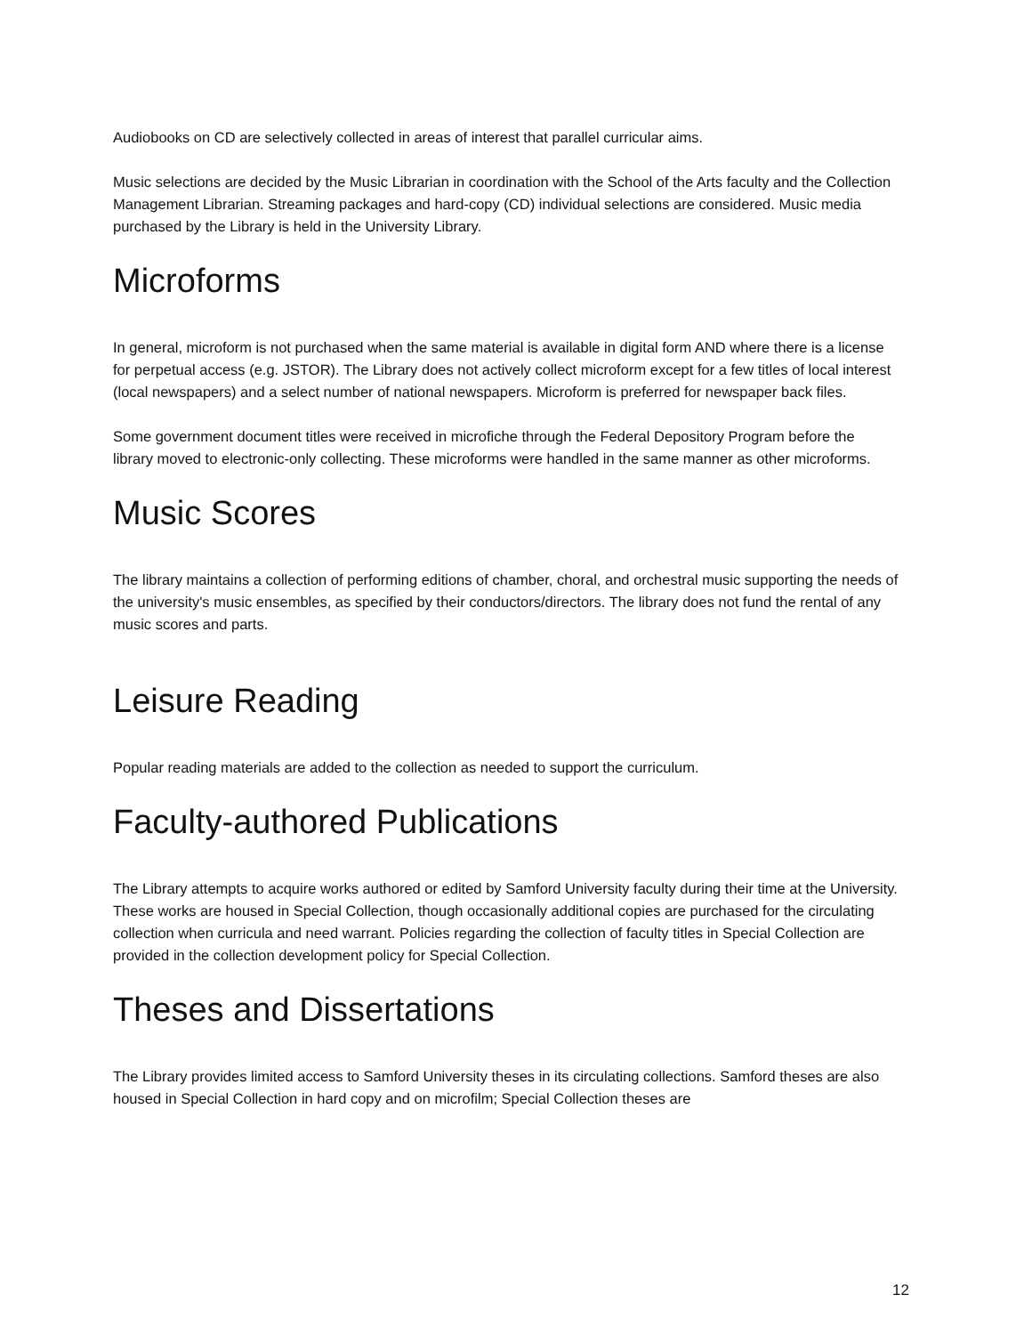Audiobooks on CD are selectively collected in areas of interest that parallel curricular aims.
Music selections are decided by the Music Librarian in coordination with the School of the Arts faculty and the Collection Management Librarian. Streaming packages and hard-copy (CD) individual selections are considered. Music media purchased by the Library is held in the University Library.
Microforms
In general, microform is not purchased when the same material is available in digital form AND where there is a license for perpetual access (e.g. JSTOR). The Library does not actively collect microform except for a few titles of local interest (local newspapers) and a select number of national newspapers. Microform is preferred for newspaper back files.
Some government document titles were received in microfiche through the Federal Depository Program before the library moved to electronic-only collecting. These microforms were handled in the same manner as other microforms.
Music Scores
The library maintains a collection of performing editions of chamber, choral, and orchestral music supporting the needs of the university's music ensembles, as specified by their conductors/directors. The library does not fund the rental of any music scores and parts.
Leisure Reading
Popular reading materials are added to the collection as needed to support the curriculum.
Faculty-authored Publications
The Library attempts to acquire works authored or edited by Samford University faculty during their time at the University. These works are housed in Special Collection, though occasionally additional copies are purchased for the circulating collection when curricula and need warrant. Policies regarding the collection of faculty titles in Special Collection are provided in the collection development policy for Special Collection.
Theses and Dissertations
The Library provides limited access to Samford University theses in its circulating collections. Samford theses are also housed in Special Collection in hard copy and on microfilm; Special Collection theses are
12